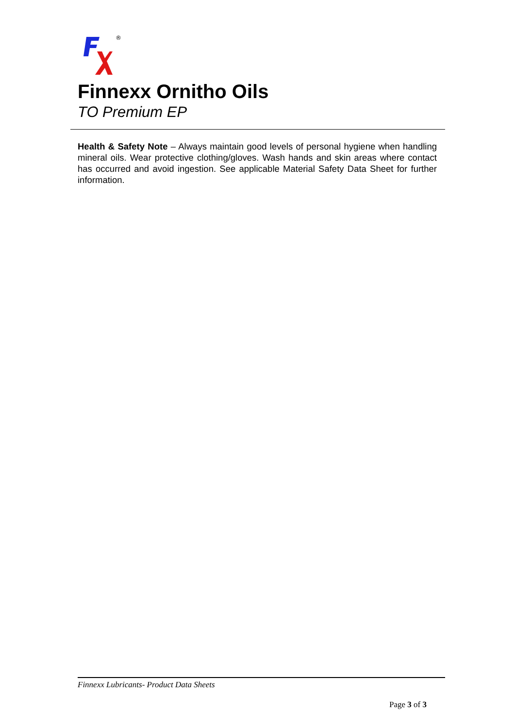®
Finnexx Ornitho Oils
TO Premium EP
Health & Safety Note – Always maintain good levels of personal hygiene when handling mineral oils. Wear protective clothing/gloves. Wash hands and skin areas where contact has occurred and avoid ingestion. See applicable Material Safety Data Sheet for further information.
Finnexx Lubricants- Product Data Sheets
Page 3 of 3